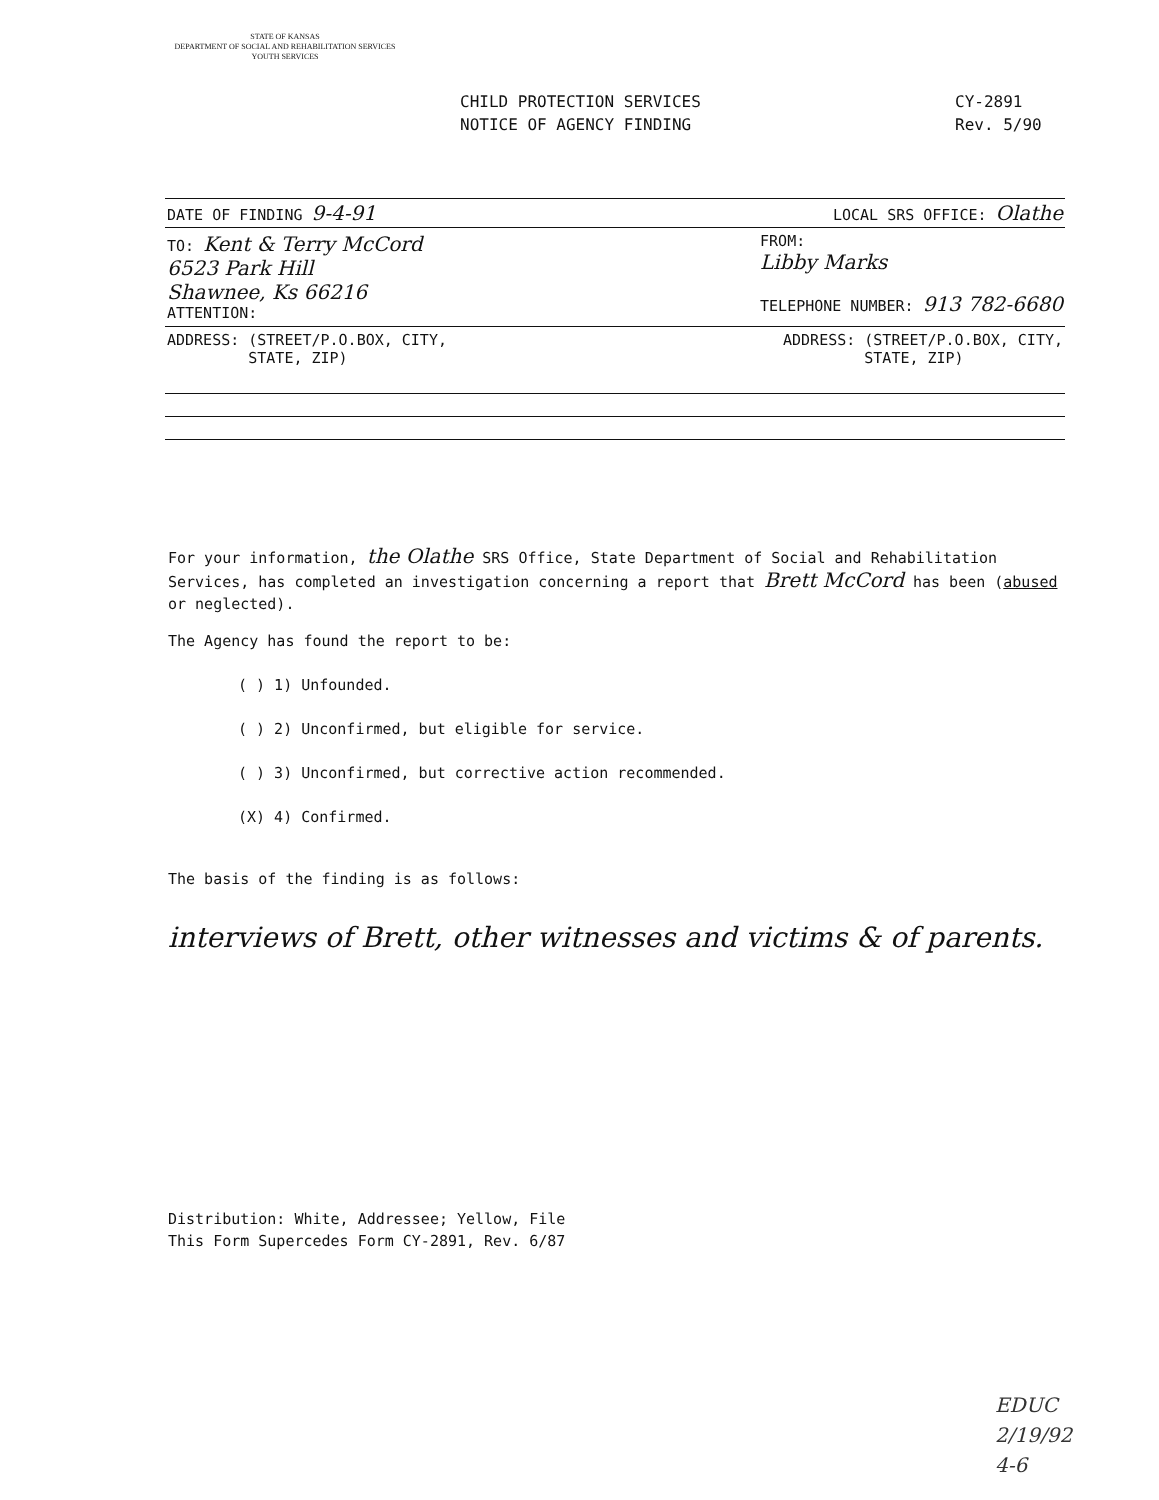STATE OF KANSAS
DEPARTMENT OF SOCIAL AND REHABILITATION SERVICES
YOUTH SERVICES
CHILD PROTECTION SERVICES
NOTICE OF AGENCY FINDING
CY-2891
Rev. 5/90
DATE OF FINDING 9-4-91 LOCAL SRS OFFICE: Olathe
TO: Kent & Terry McCord
6523 Park Hill
Shawnee, Ks 66216
ATTENTION:
FROM:
Libby Marks
TELEPHONE NUMBER: 913 782-6680
ADDRESS: (STREET/P.O.BOX, CITY,
STATE, ZIP)
ADDRESS: (STREET/P.O.BOX, CITY,
STATE, ZIP)
For your information, the Olathe SRS Office, State Department of Social and Rehabilitation Services, has completed an investigation concerning a report that Brett McCord has been (abused or neglected).
The Agency has found the report to be:
( ) 1) Unfounded.
( ) 2) Unconfirmed, but eligible for service.
( ) 3) Unconfirmed, but corrective action recommended.
(X) 4) Confirmed.
The basis of the finding is as follows:
interviews of Brett, other witnesses and victims & of parents.
Distribution: White, Addressee; Yellow, File
This Form Supercedes Form CY-2891, Rev. 6/87
EDUC
2/19/92
4-6